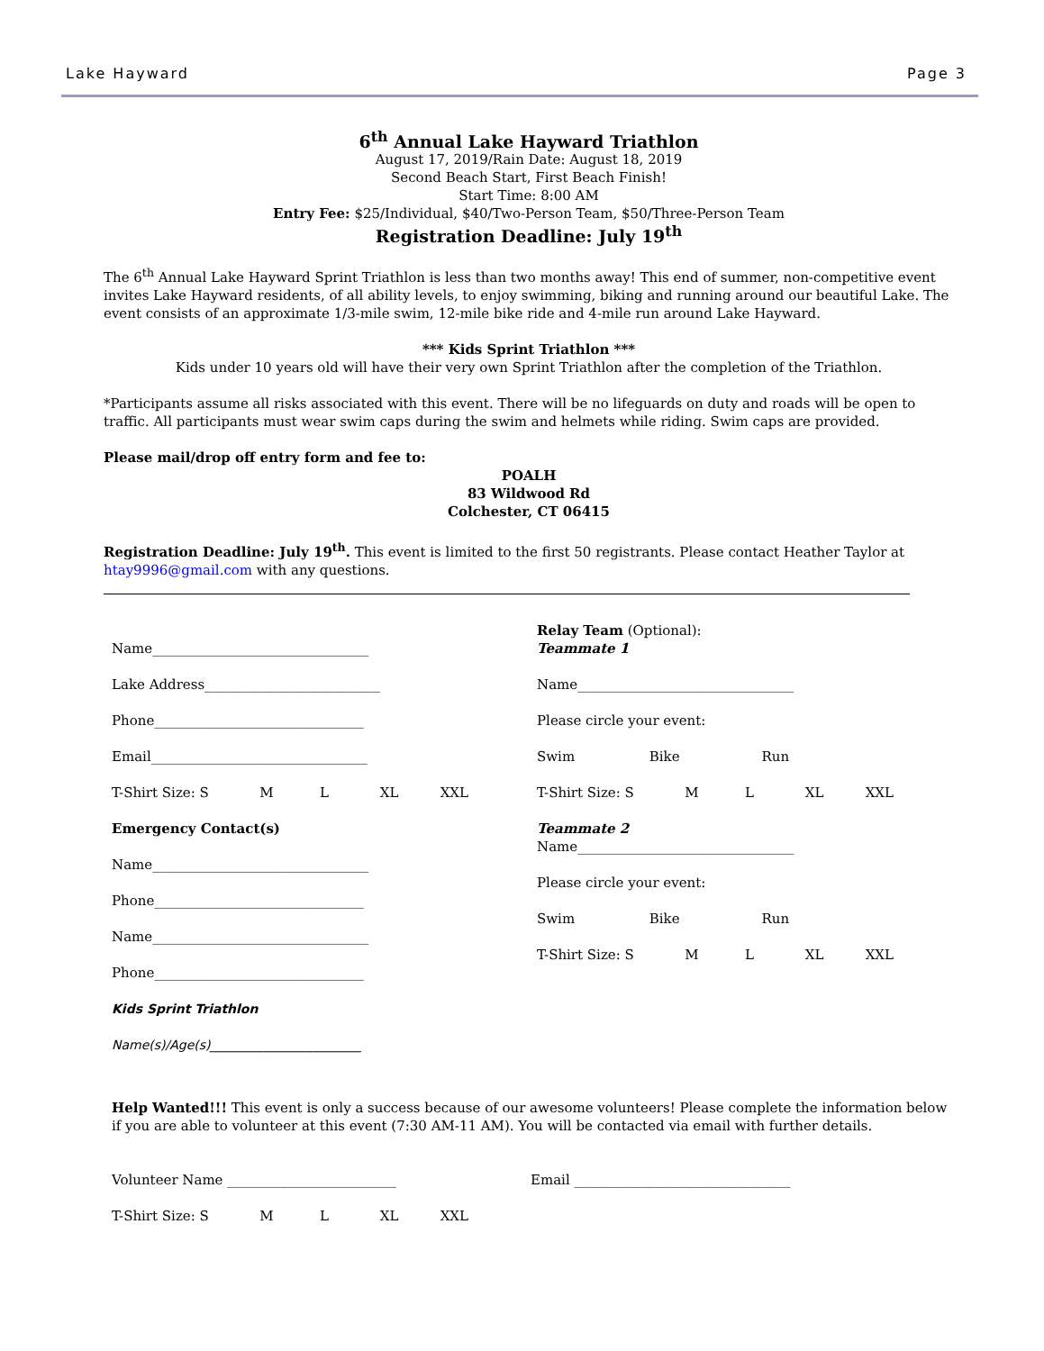Lake Hayward Page 3
6<sup>th</sup> Annual Lake Hayward Triathlon
August 17, 2019/Rain Date: August 18, 2019
Second Beach Start, First Beach Finish!
Start Time: 8:00 AM
Entry Fee: $25/Individual, $40/Two-Person Team, $50/Three-Person Team
Registration Deadline: July 19<sup>th</sup>
The 6<sup>th</sup> Annual Lake Hayward Sprint Triathlon is less than two months away! This end of summer, non-competitive event invites Lake Hayward residents, of all ability levels, to enjoy swimming, biking and running around our beautiful Lake. The event consists of an approximate 1/3-mile swim, 12-mile bike ride and 4-mile run around Lake Hayward.
*** Kids Sprint Triathlon ***
Kids under 10 years old will have their very own Sprint Triathlon after the completion of the Triathlon.
*Participants assume all risks associated with this event. There will be no lifeguards on duty and roads will be open to traffic. All participants must wear swim caps during the swim and helmets while riding. Swim caps are provided.
Please mail/drop off entry form and fee to:
POALH
83 Wildwood Rd
Colchester, CT 06415
Registration Deadline: July 19<sup>th</sup>. This event is limited to the first 50 registrants. Please contact Heather Taylor at htay9996@gmail.com with any questions.
Name________________________________
Lake Address__________________________
Phone_______________________________
Email________________________________
T-Shirt Size: S M L XL XXL
Emergency Contact(s)
Name________________________________
Phone_______________________________
Name________________________________
Phone_______________________________
Kids Sprint Triathlon
Name(s)/Age(s)________________________
Relay Team (Optional):
Teammate 1
Name________________________________
Please circle your event:
Swim Bike Run
T-Shirt Size: S M L XL XXL
Teammate 2
Name________________________________
Please circle your event:
Swim Bike Run
T-Shirt Size: S M L XL XXL
Help Wanted!!! This event is only a success because of our awesome volunteers! Please complete the information below if you are able to volunteer at this event (7:30 AM-11 AM). You will be contacted via email with further details.
Volunteer Name _________________________ Email ________________________________
T-Shirt Size: S M L XL XXL